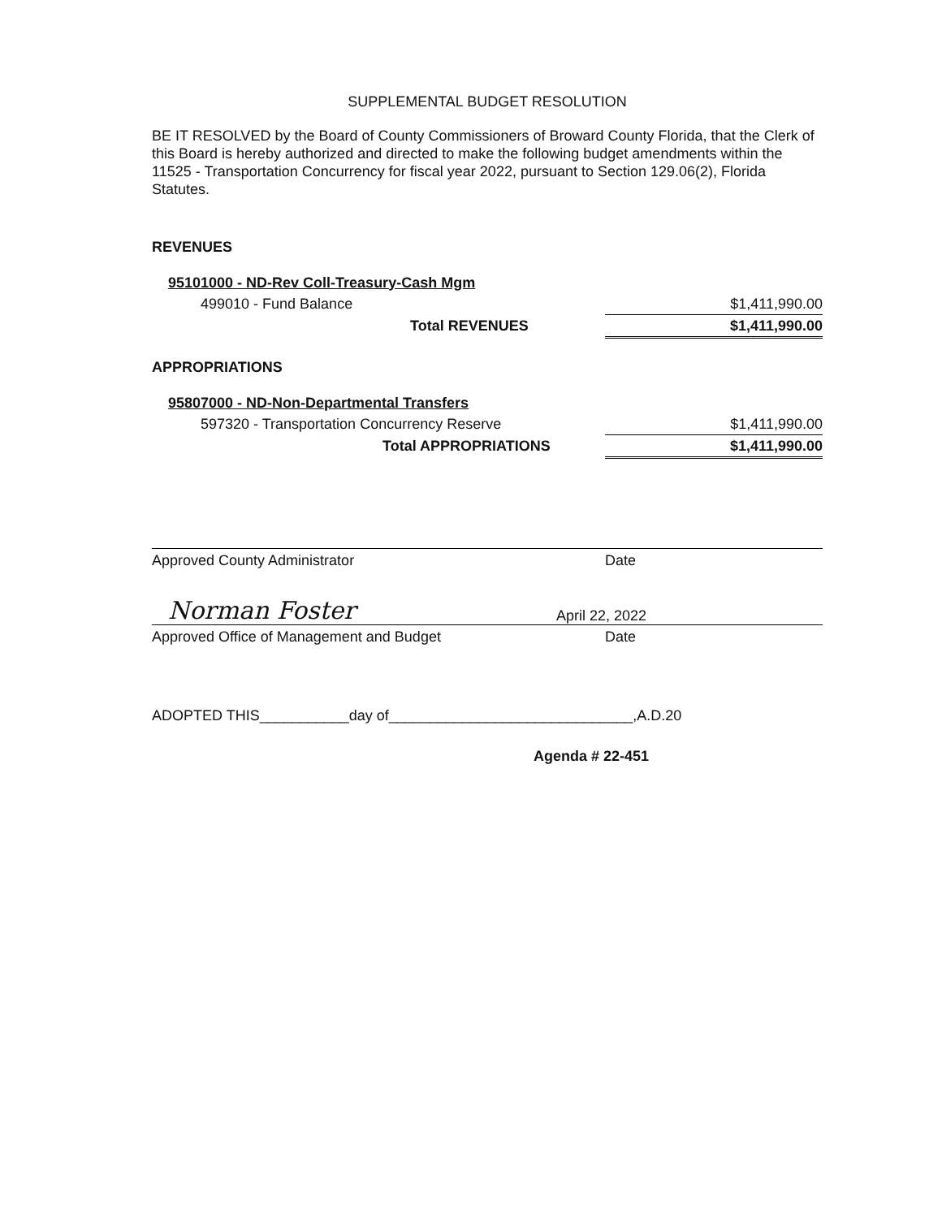SUPPLEMENTAL BUDGET RESOLUTION
BE IT RESOLVED by the Board of County Commissioners of Broward County Florida, that the Clerk of this Board is hereby authorized and directed to make the following budget amendments within the 11525 - Transportation Concurrency for fiscal year 2022, pursuant to Section 129.06(2), Florida Statutes.
REVENUES
| 95101000 - ND-Rev Coll-Treasury-Cash Mgm | |
| 499010 - Fund Balance | $1,411,990.00 |
| Total REVENUES | $1,411,990.00 |
APPROPRIATIONS
| 95807000 - ND-Non-Departmental Transfers | |
| 597320 - Transportation Concurrency Reserve | $1,411,990.00 |
| Total APPROPRIATIONS | $1,411,990.00 |
Approved County Administrator Date
Norman Foster April 22, 2022
Approved Office of Management and Budget Date
ADOPTED THIS___________day of______________________________,A.D.20
Agenda # 22-451